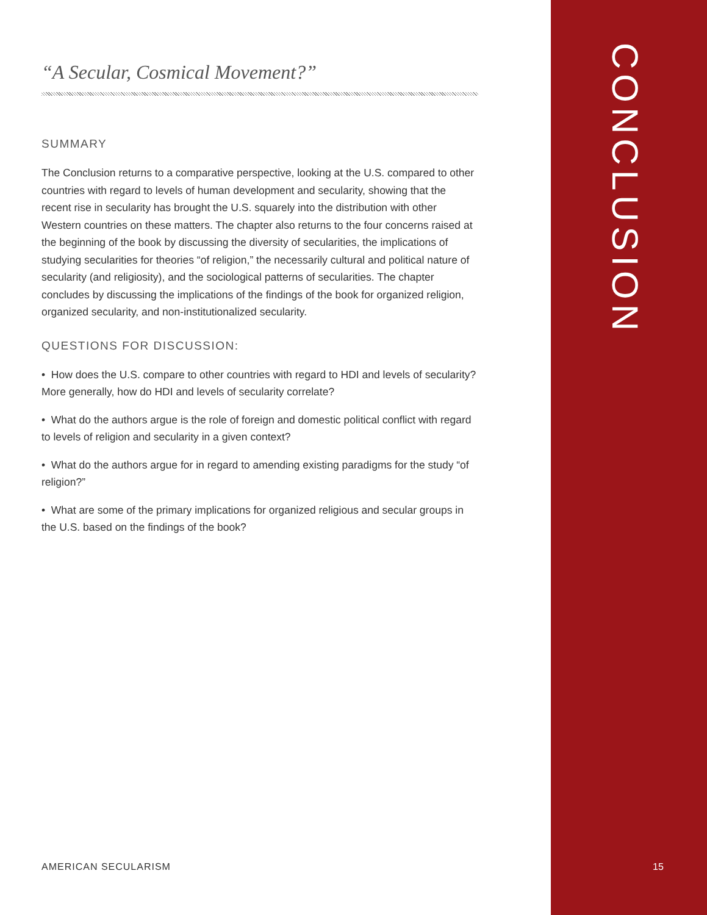“A Secular, Cosmical Movement?”
SUMMARY
The Conclusion returns to a comparative perspective, looking at the U.S. compared to other countries with regard to levels of human development and secularity, showing that the recent rise in secularity has brought the U.S. squarely into the distribution with other Western countries on these matters. The chapter also returns to the four concerns raised at the beginning of the book by discussing the diversity of secularities, the implications of studying secularities for theories “of religion,” the necessarily cultural and political nature of secularity (and religiosity), and the sociological patterns of secularities. The chapter concludes by discussing the implications of the findings of the book for organized religion, organized secularity, and non-institutionalized secularity.
QUESTIONS FOR DISCUSSION:
• How does the U.S. compare to other countries with regard to HDI and levels of secularity? More generally, how do HDI and levels of secularity correlate?
• What do the authors argue is the role of foreign and domestic political conflict with regard to levels of religion and secularity in a given context?
• What do the authors argue for in regard to amending existing paradigms for the study “of religion?”
• What are some of the primary implications for organized religious and secular groups in the U.S. based on the findings of the book?
CONCLUSION
AMERICAN SECULARISM 15